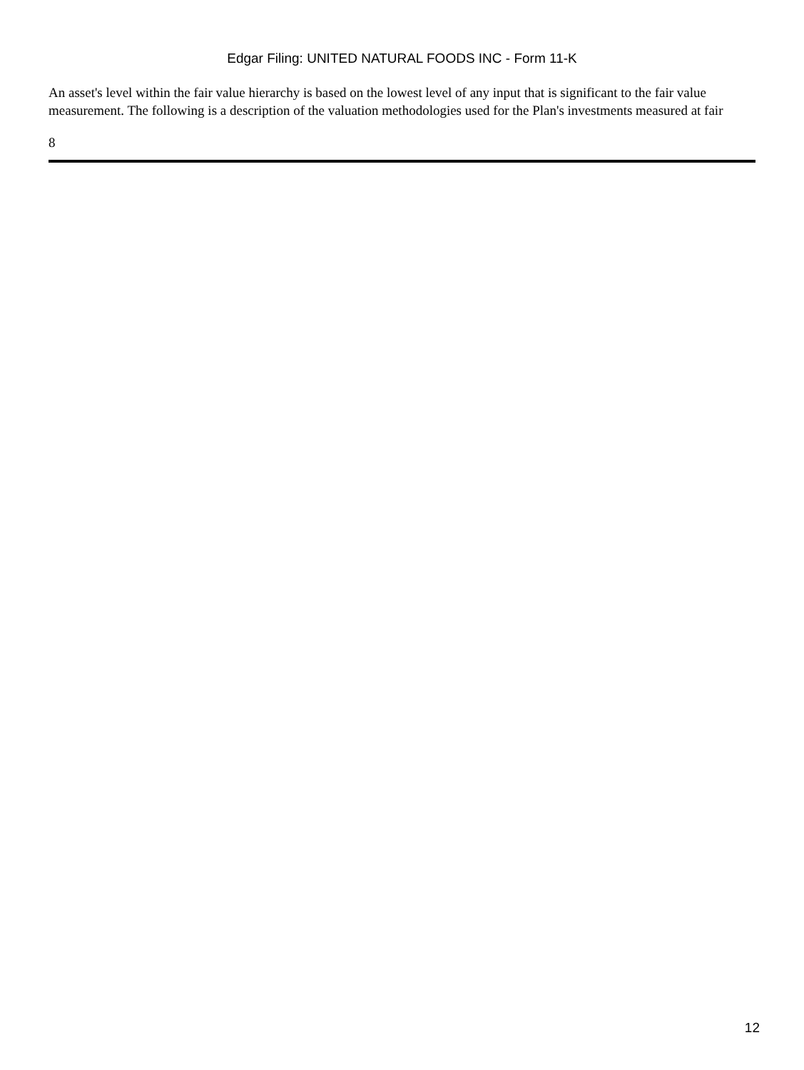Edgar Filing: UNITED NATURAL FOODS INC - Form 11-K
An asset's level within the fair value hierarchy is based on the lowest level of any input that is significant to the fair value measurement. The following is a description of the valuation methodologies used for the Plan's investments measured at fair
8
12